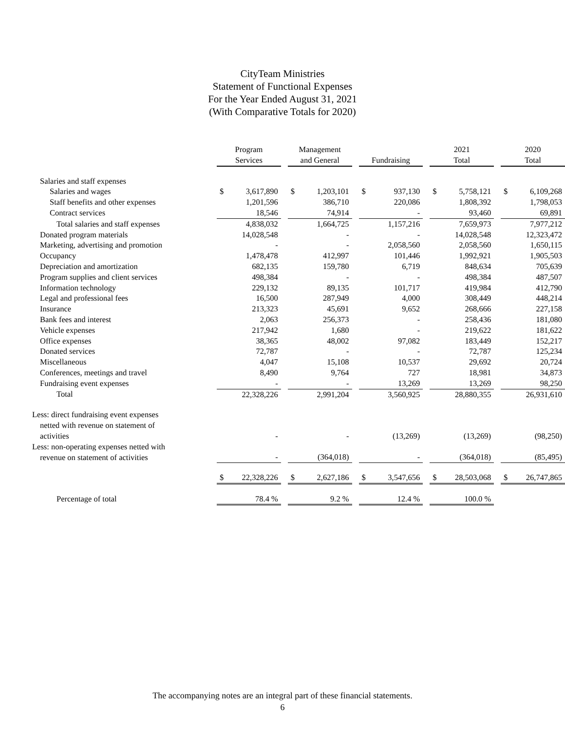CityTeam Ministries
Statement of Functional Expenses
For the Year Ended August 31, 2021
(With Comparative Totals for 2020)
| | Program Services | | | Management and General | | | Fundraising | | | 2021 Total | | | 2020 Total | |
| --- | --- | --- | --- | --- | --- | --- | --- | --- | --- | --- | --- | --- | --- | --- |
| Salaries and staff expenses | | | | | | | | | | | | | | |
| Salaries and wages | $ | 3,617,890 | | $ | 1,203,101 | | $ | 937,130 | | $ | 5,758,121 | | $ | 6,109,268 |
| Staff benefits and other expenses | | 1,201,596 | | | 386,710 | | | 220,086 | | | 1,808,392 | | | 1,798,053 |
| Contract services | | 18,546 | | | 74,914 | | | - | | | 93,460 | | | 69,891 |
| Total salaries and staff expenses | | 4,838,032 | | | 1,664,725 | | | 1,157,216 | | | 7,659,973 | | | 7,977,212 |
| Donated program materials | | 14,028,548 | | | - | | | - | | | 14,028,548 | | | 12,323,472 |
| Marketing, advertising and promotion | | - | | | - | | | 2,058,560 | | | 2,058,560 | | | 1,650,115 |
| Occupancy | | 1,478,478 | | | 412,997 | | | 101,446 | | | 1,992,921 | | | 1,905,503 |
| Depreciation and amortization | | 682,135 | | | 159,780 | | | 6,719 | | | 848,634 | | | 705,639 |
| Program supplies and client services | | 498,384 | | | - | | | - | | | 498,384 | | | 487,507 |
| Information technology | | 229,132 | | | 89,135 | | | 101,717 | | | 419,984 | | | 412,790 |
| Legal and professional fees | | 16,500 | | | 287,949 | | | 4,000 | | | 308,449 | | | 448,214 |
| Insurance | | 213,323 | | | 45,691 | | | 9,652 | | | 268,666 | | | 227,158 |
| Bank fees and interest | | 2,063 | | | 256,373 | | | - | | | 258,436 | | | 181,080 |
| Vehicle expenses | | 217,942 | | | 1,680 | | | - | | | 219,622 | | | 181,622 |
| Office expenses | | 38,365 | | | 48,002 | | | 97,082 | | | 183,449 | | | 152,217 |
| Donated services | | 72,787 | | | - | | | - | | | 72,787 | | | 125,234 |
| Miscellaneous | | 4,047 | | | 15,108 | | | 10,537 | | | 29,692 | | | 20,724 |
| Conferences, meetings and travel | | 8,490 | | | 9,764 | | | 727 | | | 18,981 | | | 34,873 |
| Fundraising event expenses | | - | | | - | | | 13,269 | | | 13,269 | | | 98,250 |
| Total | | 22,328,226 | | | 2,991,204 | | | 3,560,925 | | | 28,880,355 | | | 26,931,610 |
| Less: direct fundraising event expenses netted with revenue on statement of activities | | - | | | - | | | (13,269) | | | (13,269) | | | (98,250) |
| Less: non-operating expenses netted with revenue on statement of activities | | - | | | (364,018) | | | - | | | (364,018) | | | (85,495) |
| | $ | 22,328,226 | | $ | 2,627,186 | | $ | 3,547,656 | | $ | 28,503,068 | | $ | 26,747,865 |
| Percentage of total | | 78.4 % | | | 9.2 % | | | 12.4 % | | | 100.0 % | | | |
The accompanying notes are an integral part of these financial statements.
6